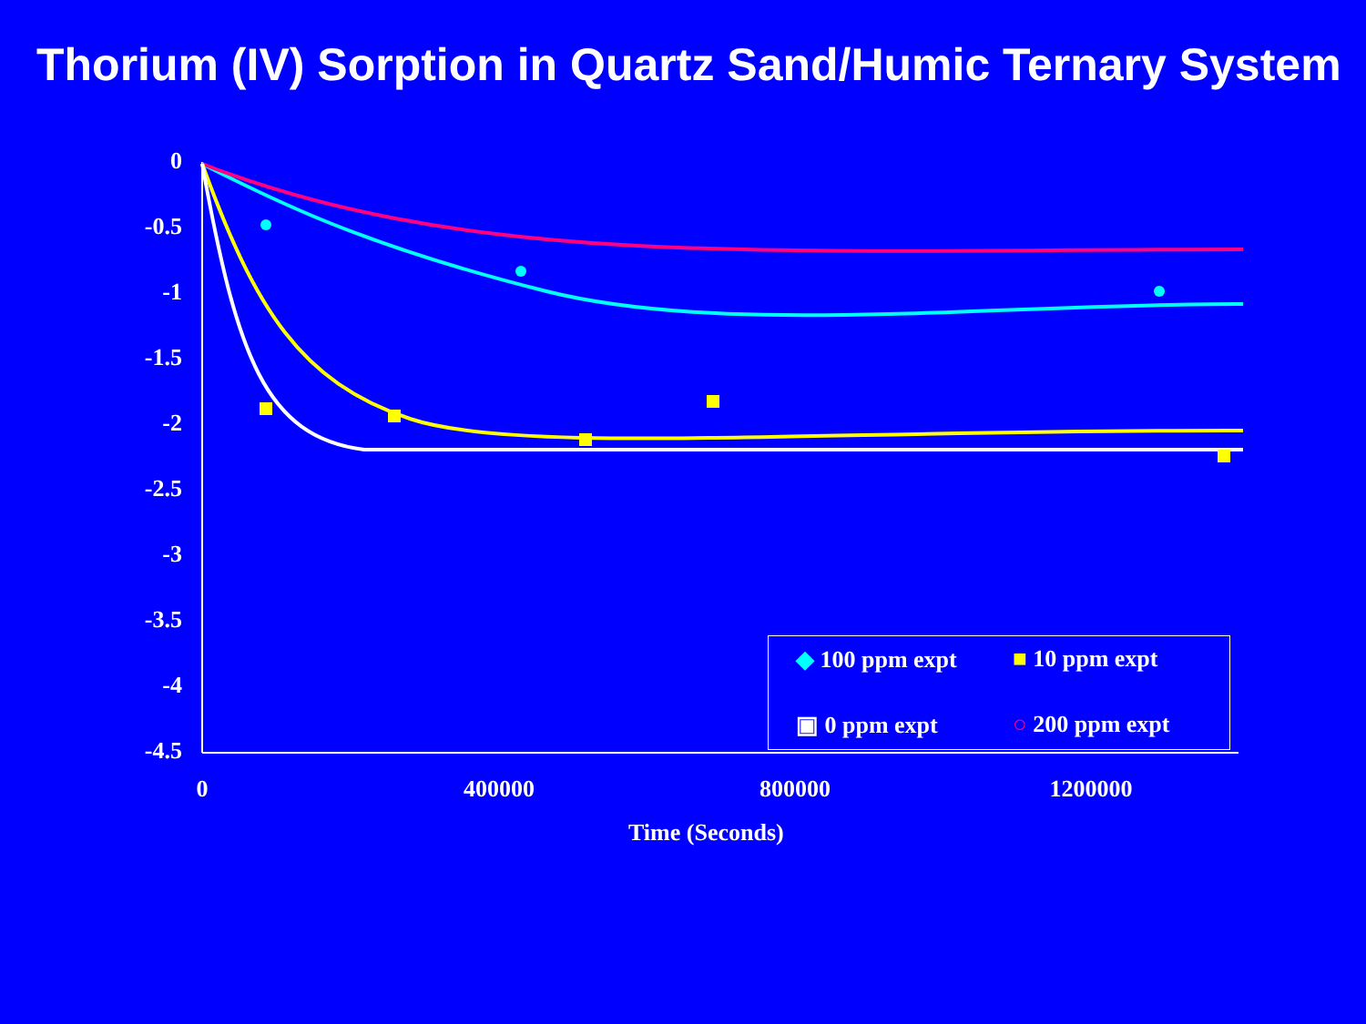Thorium (IV) Sorption in Quartz Sand/Humic Ternary System
0
-0.5
-1
-1.5
-2
-2.5
-3
-3.5
-4
-4.5
0 400000 800000 1200000
Time (Seconds)
◆ 100 ppm expt
■ 10 ppm expt
▣ 0 ppm expt
○ 200 ppm expt